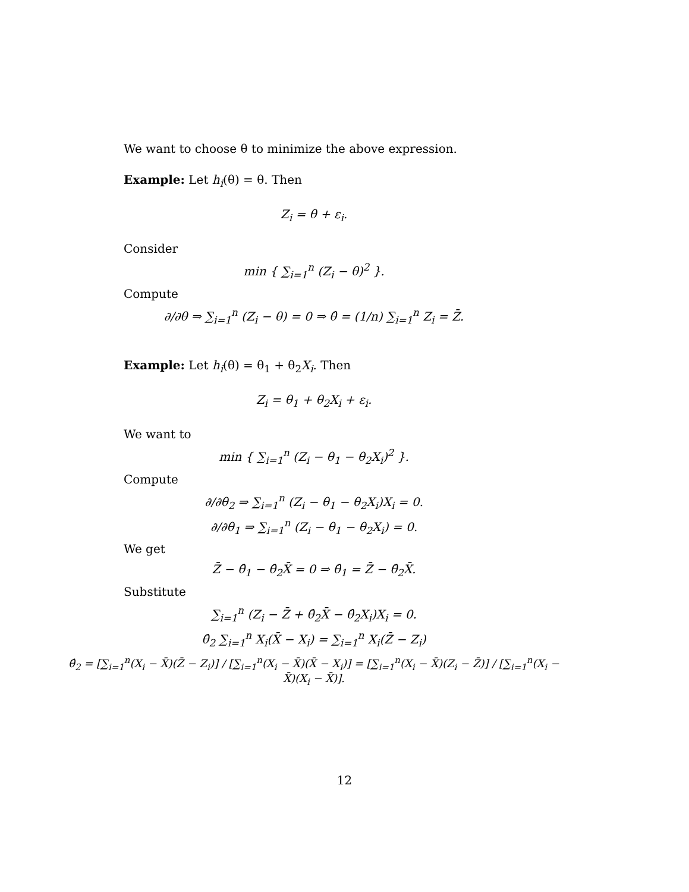We want to choose θ to minimize the above expression.
Example: Let h<sub>i</sub>(θ) = θ. Then
Z<sub>i</sub> = θ + ε<sub>i</sub>.
Consider
min { ∑<sub>i=1</sub><sup>n</sup> (Z<sub>i</sub> − θ)<sup>2</sup> }.
Compute
∂/∂θ ⇒ ∑<sub>i=1</sub><sup>n</sup> (Z<sub>i</sub> − θ) = 0 ⇒ θ̂ = (1/n) ∑<sub>i=1</sub><sup>n</sup> Z<sub>i</sub> = Z̄.
Example: Let h<sub>i</sub>(θ) = θ<sub>1</sub> + θ<sub>2</sub>X<sub>i</sub>. Then
Z<sub>i</sub> = θ<sub>1</sub> + θ<sub>2</sub>X<sub>i</sub> + ε<sub>i</sub>.
We want to
min { ∑<sub>i=1</sub><sup>n</sup> (Z<sub>i</sub> − θ<sub>1</sub> − θ<sub>2</sub>X<sub>i</sub>)<sup>2</sup> }.
Compute
∂/∂θ<sub>2</sub> ⇒ ∑<sub>i=1</sub><sup>n</sup> (Z<sub>i</sub> − θ<sub>1</sub> − θ<sub>2</sub>X<sub>i</sub>)X<sub>i</sub> = 0.
∂/∂θ<sub>1</sub> ⇒ ∑<sub>i=1</sub><sup>n</sup> (Z<sub>i</sub> − θ<sub>1</sub> − θ<sub>2</sub>X<sub>i</sub>) = 0.
We get
Z̄ − θ̂<sub>1</sub> − θ̂<sub>2</sub>X̄ = 0 ⇒ θ̂<sub>1</sub> = Z̄ − θ̂<sub>2</sub>X̄.
Substitute
∑<sub>i=1</sub><sup>n</sup> (Z<sub>i</sub> − Z̄ + θ̂<sub>2</sub>X̄ − θ̂<sub>2</sub>X<sub>i</sub>)X<sub>i</sub> = 0.
θ̂<sub>2</sub> ∑<sub>i=1</sub><sup>n</sup> X<sub>i</sub>(X̄ − X<sub>i</sub>) = ∑<sub>i=1</sub><sup>n</sup> X<sub>i</sub>(Z̄ − Z<sub>i</sub>)
θ̂<sub>2</sub> = [∑<sub>i=1</sub><sup>n</sup>(X<sub>i</sub> − X̄)(Z̄ − Z<sub>i</sub>)] / [∑<sub>i=1</sub><sup>n</sup>(X<sub>i</sub> − X̄)(X̄ − X<sub>i</sub>)] = [∑<sub>i=1</sub><sup>n</sup>(X<sub>i</sub> − X̄)(Z<sub>i</sub> − Z̄)] / [∑<sub>i=1</sub><sup>n</sup>(X<sub>i</sub> − X̄)(X<sub>i</sub> − X̄)].
12